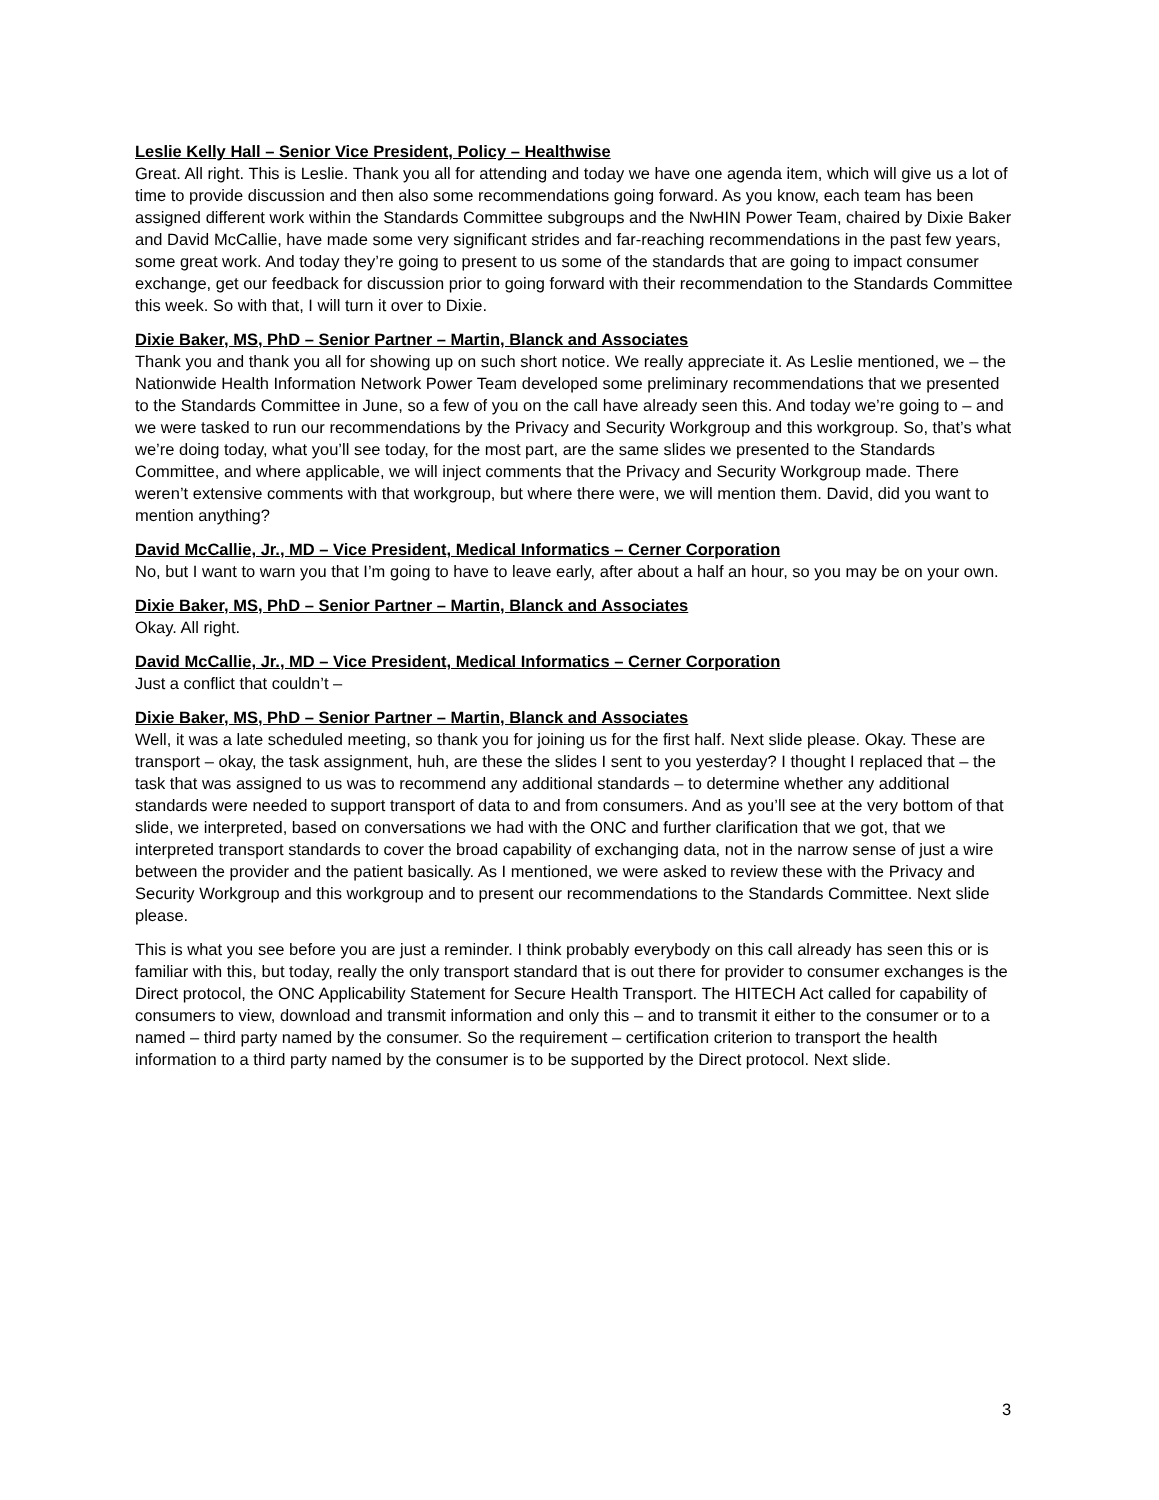Leslie Kelly Hall – Senior Vice President, Policy – Healthwise
Great. All right. This is Leslie. Thank you all for attending and today we have one agenda item, which will give us a lot of time to provide discussion and then also some recommendations going forward. As you know, each team has been assigned different work within the Standards Committee subgroups and the NwHIN Power Team, chaired by Dixie Baker and David McCallie, have made some very significant strides and far-reaching recommendations in the past few years, some great work. And today they’re going to present to us some of the standards that are going to impact consumer exchange, get our feedback for discussion prior to going forward with their recommendation to the Standards Committee this week. So with that, I will turn it over to Dixie.
Dixie Baker, MS, PhD – Senior Partner – Martin, Blanck and Associates
Thank you and thank you all for showing up on such short notice. We really appreciate it. As Leslie mentioned, we – the Nationwide Health Information Network Power Team developed some preliminary recommendations that we presented to the Standards Committee in June, so a few of you on the call have already seen this. And today we’re going to – and we were tasked to run our recommendations by the Privacy and Security Workgroup and this workgroup. So, that’s what we’re doing today, what you’ll see today, for the most part, are the same slides we presented to the Standards Committee, and where applicable, we will inject comments that the Privacy and Security Workgroup made. There weren’t extensive comments with that workgroup, but where there were, we will mention them. David, did you want to mention anything?
David McCallie, Jr., MD – Vice President, Medical Informatics – Cerner Corporation
No, but I want to warn you that I’m going to have to leave early, after about a half an hour, so you may be on your own.
Dixie Baker, MS, PhD – Senior Partner – Martin, Blanck and Associates
Okay. All right.
David McCallie, Jr., MD – Vice President, Medical Informatics – Cerner Corporation
Just a conflict that couldn’t –
Dixie Baker, MS, PhD – Senior Partner – Martin, Blanck and Associates
Well, it was a late scheduled meeting, so thank you for joining us for the first half. Next slide please. Okay. These are transport – okay, the task assignment, huh, are these the slides I sent to you yesterday? I thought I replaced that – the task that was assigned to us was to recommend any additional standards – to determine whether any additional standards were needed to support transport of data to and from consumers. And as you’ll see at the very bottom of that slide, we interpreted, based on conversations we had with the ONC and further clarification that we got, that we interpreted transport standards to cover the broad capability of exchanging data, not in the narrow sense of just a wire between the provider and the patient basically. As I mentioned, we were asked to review these with the Privacy and Security Workgroup and this workgroup and to present our recommendations to the Standards Committee. Next slide please.
This is what you see before you are just a reminder. I think probably everybody on this call already has seen this or is familiar with this, but today, really the only transport standard that is out there for provider to consumer exchanges is the Direct protocol, the ONC Applicability Statement for Secure Health Transport. The HITECH Act called for capability of consumers to view, download and transmit information and only this – and to transmit it either to the consumer or to a named – third party named by the consumer. So the requirement – certification criterion to transport the health information to a third party named by the consumer is to be supported by the Direct protocol. Next slide.
3